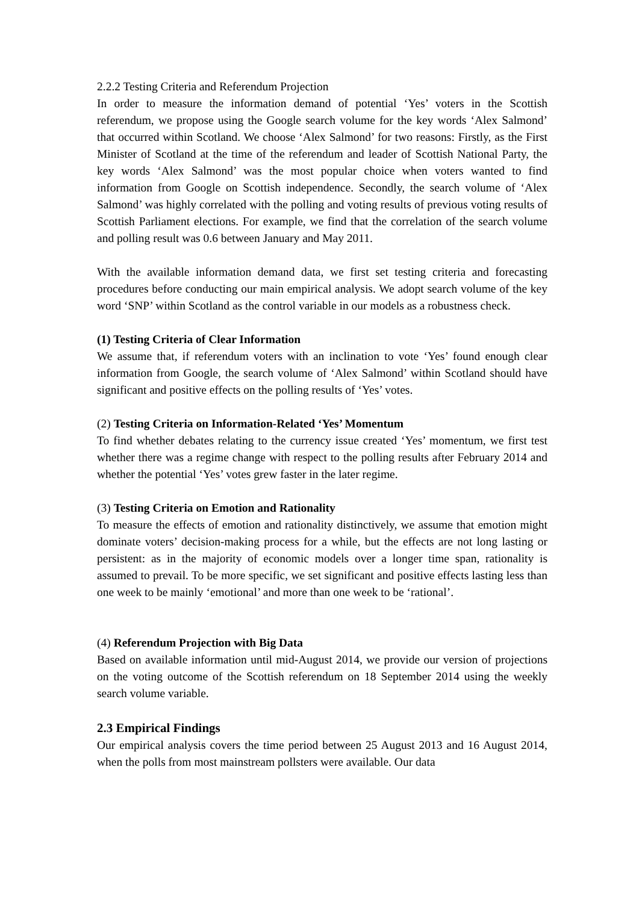2.2.2 Testing Criteria and Referendum Projection
In order to measure the information demand of potential ‘Yes’ voters in the Scottish referendum, we propose using the Google search volume for the key words ‘Alex Salmond’ that occurred within Scotland. We choose ‘Alex Salmond’ for two reasons: Firstly, as the First Minister of Scotland at the time of the referendum and leader of Scottish National Party, the key words ‘Alex Salmond’ was the most popular choice when voters wanted to find information from Google on Scottish independence. Secondly, the search volume of ‘Alex Salmond’ was highly correlated with the polling and voting results of previous voting results of Scottish Parliament elections. For example, we find that the correlation of the search volume and polling result was 0.6 between January and May 2011.
With the available information demand data, we first set testing criteria and forecasting procedures before conducting our main empirical analysis. We adopt search volume of the key word ‘SNP’ within Scotland as the control variable in our models as a robustness check.
(1) Testing Criteria of Clear Information
We assume that, if referendum voters with an inclination to vote ‘Yes’ found enough clear information from Google, the search volume of ‘Alex Salmond’ within Scotland should have significant and positive effects on the polling results of ‘Yes’ votes.
(2) Testing Criteria on Information-Related ‘Yes’ Momentum
To find whether debates relating to the currency issue created ‘Yes’ momentum, we first test whether there was a regime change with respect to the polling results after February 2014 and whether the potential ‘Yes’ votes grew faster in the later regime.
(3) Testing Criteria on Emotion and Rationality
To measure the effects of emotion and rationality distinctively, we assume that emotion might dominate voters’ decision-making process for a while, but the effects are not long lasting or persistent: as in the majority of economic models over a longer time span, rationality is assumed to prevail. To be more specific, we set significant and positive effects lasting less than one week to be mainly ‘emotional’ and more than one week to be ‘rational’.
(4) Referendum Projection with Big Data
Based on available information until mid-August 2014, we provide our version of projections on the voting outcome of the Scottish referendum on 18 September 2014 using the weekly search volume variable.
2.3 Empirical Findings
Our empirical analysis covers the time period between 25 August 2013 and 16 August 2014, when the polls from most mainstream pollsters were available. Our data